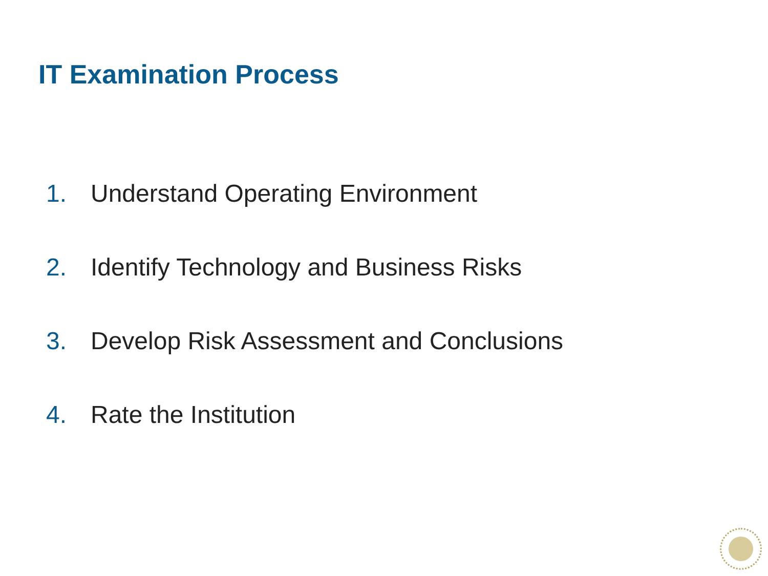IT Examination Process
1. Understand Operating Environment
2. Identify Technology and Business Risks
3. Develop Risk Assessment and Conclusions
4. Rate the Institution